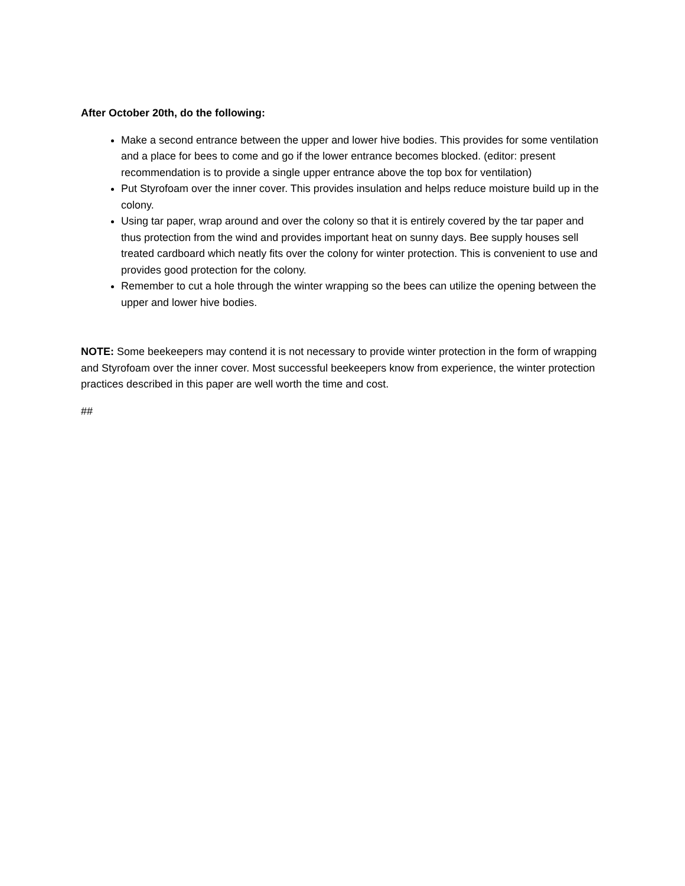After October 20th, do the following:
Make a second entrance between the upper and lower hive bodies. This provides for some ventilation and a place for bees to come and go if the lower entrance becomes blocked. (editor: present recommendation is to provide a single upper entrance above the top box for ventilation)
Put Styrofoam over the inner cover. This provides insulation and helps reduce moisture build up in the colony.
Using tar paper, wrap around and over the colony so that it is entirely covered by the tar paper and thus protection from the wind and provides important heat on sunny days. Bee supply houses sell treated cardboard which neatly fits over the colony for winter protection. This is convenient to use and provides good protection for the colony.
Remember to cut a hole through the winter wrapping so the bees can utilize the opening between the upper and lower hive bodies.
NOTE: Some beekeepers may contend it is not necessary to provide winter protection in the form of wrapping and Styrofoam over the inner cover. Most successful beekeepers know from experience, the winter protection practices described in this paper are well worth the time and cost.
##